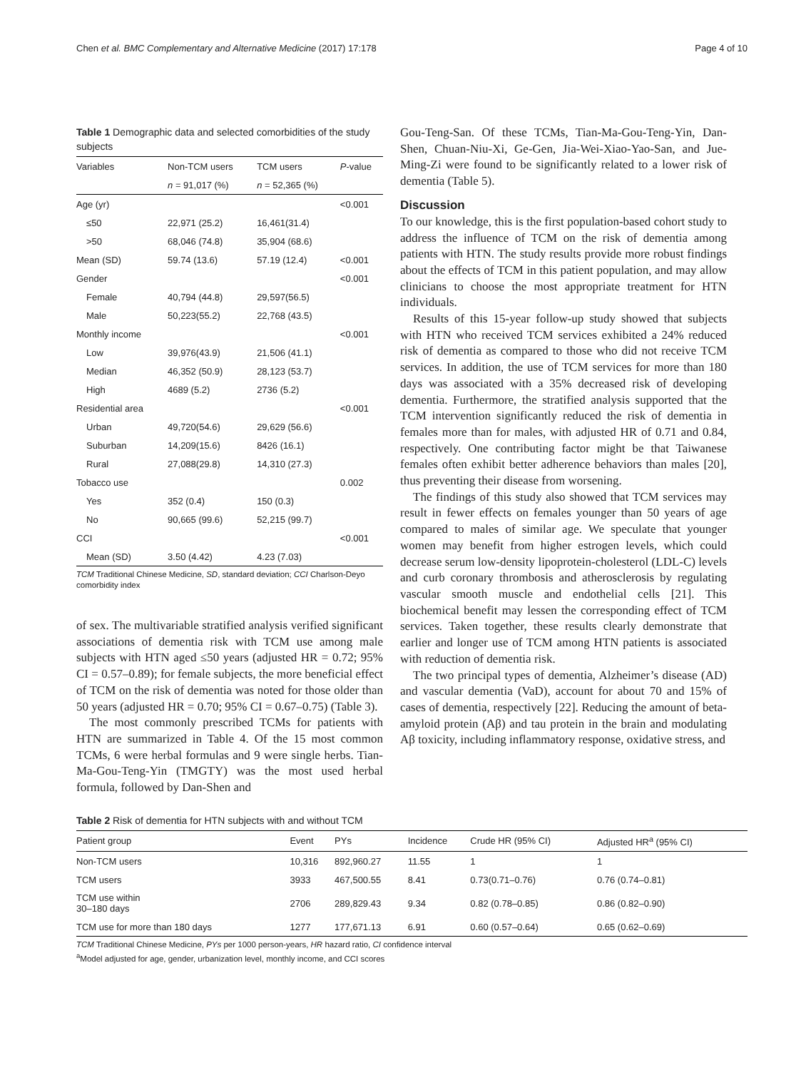Chen et al. BMC Complementary and Alternative Medicine (2017) 17:178 Page 4 of 10
Table 1 Demographic data and selected comorbidities of the study subjects
| Variables | Non-TCM users | TCM users | P -value |
| --- | --- | --- | --- |
| | n = 91,017 (%) | n = 52,365 (%) | |
| Age (yr) | | | <0.001 |
| ≤50 | 22,971 (25.2) | 16,461(31.4) | |
| >50 | 68,046 (74.8) | 35,904 (68.6) | |
| Mean (SD) | 59.74 (13.6) | 57.19 (12.4) | <0.001 |
| Gender | | | <0.001 |
| Female | 40,794 (44.8) | 29,597(56.5) | |
| Male | 50,223(55.2) | 22,768 (43.5) | |
| Monthly income | | | <0.001 |
| Low | 39,976(43.9) | 21,506 (41.1) | |
| Median | 46,352 (50.9) | 28,123 (53.7) | |
| High | 4689 (5.2) | 2736 (5.2) | |
| Residential area | | | <0.001 |
| Urban | 49,720(54.6) | 29,629 (56.6) | |
| Suburban | 14,209(15.6) | 8426 (16.1) | |
| Rural | 27,088(29.8) | 14,310 (27.3) | |
| Tobacco use | | | 0.002 |
| Yes | 352 (0.4) | 150 (0.3) | |
| No | 90,665 (99.6) | 52,215 (99.7) | |
| CCI | | | <0.001 |
| Mean (SD) | 3.50 (4.42) | 4.23 (7.03) | |
TCM Traditional Chinese Medicine, SD, standard deviation; CCI Charlson-Deyo comorbidity index
of sex. The multivariable stratified analysis verified significant associations of dementia risk with TCM use among male subjects with HTN aged ≤50 years (adjusted HR = 0.72; 95% CI = 0.57–0.89); for female subjects, the more beneficial effect of TCM on the risk of dementia was noted for those older than 50 years (adjusted HR = 0.70; 95% CI = 0.67–0.75) (Table 3).
The most commonly prescribed TCMs for patients with HTN are summarized in Table 4. Of the 15 most common TCMs, 6 were herbal formulas and 9 were single herbs. Tian-Ma-Gou-Teng-Yin (TMGTY) was the most used herbal formula, followed by Dan-Shen and
Gou-Teng-San. Of these TCMs, Tian-Ma-Gou-Teng-Yin, Dan-Shen, Chuan-Niu-Xi, Ge-Gen, Jia-Wei-Xiao-Yao-San, and Jue-Ming-Zi were found to be significantly related to a lower risk of dementia (Table 5).
Discussion
To our knowledge, this is the first population-based cohort study to address the influence of TCM on the risk of dementia among patients with HTN. The study results provide more robust findings about the effects of TCM in this patient population, and may allow clinicians to choose the most appropriate treatment for HTN individuals.
Results of this 15-year follow-up study showed that subjects with HTN who received TCM services exhibited a 24% reduced risk of dementia as compared to those who did not receive TCM services. In addition, the use of TCM services for more than 180 days was associated with a 35% decreased risk of developing dementia. Furthermore, the stratified analysis supported that the TCM intervention significantly reduced the risk of dementia in females more than for males, with adjusted HR of 0.71 and 0.84, respectively. One contributing factor might be that Taiwanese females often exhibit better adherence behaviors than males [20], thus preventing their disease from worsening.
The findings of this study also showed that TCM services may result in fewer effects on females younger than 50 years of age compared to males of similar age. We speculate that younger women may benefit from higher estrogen levels, which could decrease serum low-density lipoprotein-cholesterol (LDL-C) levels and curb coronary thrombosis and atherosclerosis by regulating vascular smooth muscle and endothelial cells [21]. This biochemical benefit may lessen the corresponding effect of TCM services. Taken together, these results clearly demonstrate that earlier and longer use of TCM among HTN patients is associated with reduction of dementia risk.
The two principal types of dementia, Alzheimer’s disease (AD) and vascular dementia (VaD), account for about 70 and 15% of cases of dementia, respectively [22]. Reducing the amount of beta-amyloid protein (Aβ) and tau protein in the brain and modulating Aβ toxicity, including inflammatory response, oxidative stress, and
Table 2 Risk of dementia for HTN subjects with and without TCM
| Patient group | Event | PYs | Incidence | Crude HR (95% CI) | Adjusted HR<sup>a</sup> (95% CI) |
| --- | --- | --- | --- | --- | --- |
| Non-TCM users | 10,316 | 892,960.27 | 11.55 | 1 | 1 |
| TCM users | 3933 | 467,500.55 | 8.41 | 0.73(0.71–0.76) | 0.76 (0.74–0.81) |
| TCM use within 30–180 days | 2706 | 289,829.43 | 9.34 | 0.82 (0.78–0.85) | 0.86 (0.82–0.90) |
| TCM use for more than 180 days | 1277 | 177,671.13 | 6.91 | 0.60 (0.57–0.64) | 0.65 (0.62–0.69) |
TCM Traditional Chinese Medicine, PYs per 1000 person-years, HR hazard ratio, CI confidence interval
<sup>a</sup> Model adjusted for age, gender, urbanization level, monthly income, and CCI scores